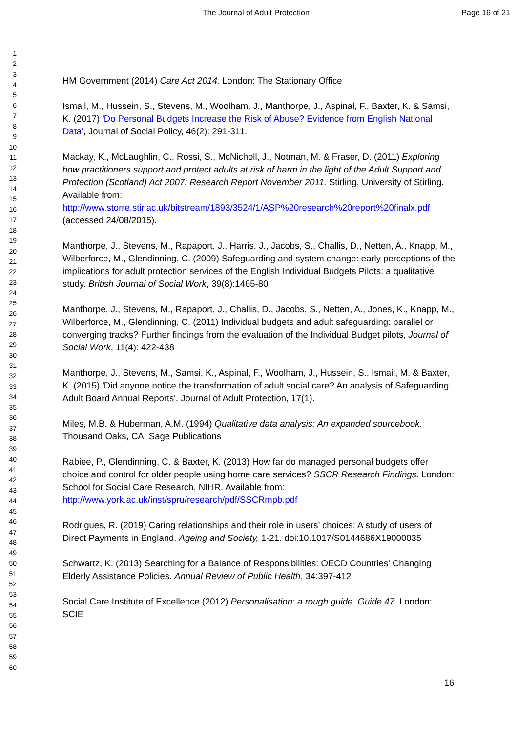The Journal of Adult Protection Page 16 of 21
1
2
3
4
5
6
7
8
9
10
11
12
13
14
15
16
17
18
19
20
21
22
23
24
25
26
27
28
29
30
31
32
33
34
35
36
37
38
39
40
41
42
43
44
45
46
47
48
49
50
51
52
53
54
55
56
57
58
59
60
HM Government (2014) Care Act 2014. London: The Stationary Office
Ismail, M., Hussein, S., Stevens, M., Woolham, J., Manthorpe, J., Aspinal, F., Baxter, K. & Samsi, K. (2017) 'Do Personal Budgets Increase the Risk of Abuse? Evidence from English National Data', Journal of Social Policy, 46(2): 291-311.
Mackay, K., McLaughlin, C., Rossi, S., McNicholl, J., Notman, M. & Fraser, D. (2011) Exploring how practitioners support and protect adults at risk of harm in the light of the Adult Support and Protection (Scotland) Act 2007: Research Report November 2011. Stirling, University of Stirling. Available from: http://www.storre.stir.ac.uk/bitstream/1893/3524/1/ASP%20research%20report%20finalx.pdf (accessed 24/08/2015).
Manthorpe, J., Stevens, M., Rapaport, J., Harris, J., Jacobs, S., Challis, D., Netten, A., Knapp, M., Wilberforce, M., Glendinning, C. (2009) Safeguarding and system change: early perceptions of the implications for adult protection services of the English Individual Budgets Pilots: a qualitative study. British Journal of Social Work, 39(8):1465-80
Manthorpe, J., Stevens, M., Rapaport, J., Challis, D., Jacobs, S., Netten, A., Jones, K., Knapp, M., Wilberforce, M., Glendinning, C. (2011) Individual budgets and adult safeguarding: parallel or converging tracks? Further findings from the evaluation of the Individual Budget pilots, Journal of Social Work, 11(4): 422-438
Manthorpe, J., Stevens, M., Samsi, K., Aspinal, F., Woolham, J., Hussein, S., Ismail, M. & Baxter, K. (2015) 'Did anyone notice the transformation of adult social care? An analysis of Safeguarding Adult Board Annual Reports', Journal of Adult Protection, 17(1).
Miles, M.B. & Huberman, A.M. (1994) Qualitative data analysis: An expanded sourcebook. Thousand Oaks, CA: Sage Publications
Rabiee, P., Glendinning, C. & Baxter, K. (2013) How far do managed personal budgets offer choice and control for older people using home care services? SSCR Research Findings. London: School for Social Care Research, NIHR. Available from: http://www.york.ac.uk/inst/spru/research/pdf/SSCRmpb.pdf
Rodrigues, R. (2019) Caring relationships and their role in users’ choices: A study of users of Direct Payments in England. Ageing and Society, 1-21. doi:10.1017/S0144686X19000035
Schwartz, K. (2013) Searching for a Balance of Responsibilities: OECD Countries' Changing Elderly Assistance Policies. Annual Review of Public Health, 34:397-412
Social Care Institute of Excellence (2012) Personalisation: a rough guide. Guide 47. London: SCIE
16